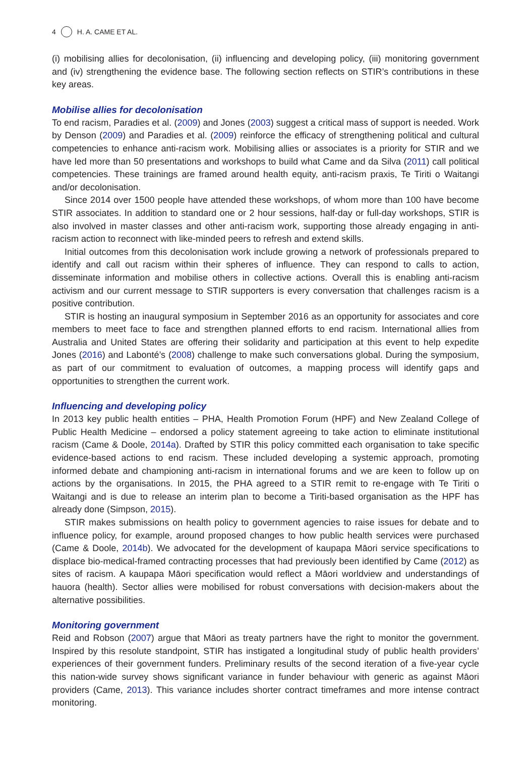4 H. A. CAME ET AL.
(i) mobilising allies for decolonisation, (ii) influencing and developing policy, (iii) monitoring government and (iv) strengthening the evidence base. The following section reflects on STIR’s contributions in these key areas.
Mobilise allies for decolonisation
To end racism, Paradies et al. (2009) and Jones (2003) suggest a critical mass of support is needed. Work by Denson (2009) and Paradies et al. (2009) reinforce the efficacy of strengthening political and cultural competencies to enhance anti-racism work. Mobilising allies or associates is a priority for STIR and we have led more than 50 presentations and workshops to build what Came and da Silva (2011) call political competencies. These trainings are framed around health equity, anti-racism praxis, Te Tiriti o Waitangi and/or decolonisation.
Since 2014 over 1500 people have attended these workshops, of whom more than 100 have become STIR associates. In addition to standard one or 2 hour sessions, half-day or full-day workshops, STIR is also involved in master classes and other anti-racism work, supporting those already engaging in anti-racism action to reconnect with like-minded peers to refresh and extend skills.
Initial outcomes from this decolonisation work include growing a network of professionals prepared to identify and call out racism within their spheres of influence. They can respond to calls to action, disseminate information and mobilise others in collective actions. Overall this is enabling anti-racism activism and our current message to STIR supporters is every conversation that challenges racism is a positive contribution.
STIR is hosting an inaugural symposium in September 2016 as an opportunity for associates and core members to meet face to face and strengthen planned efforts to end racism. International allies from Australia and United States are offering their solidarity and participation at this event to help expedite Jones (2016) and Labonté’s (2008) challenge to make such conversations global. During the symposium, as part of our commitment to evaluation of outcomes, a mapping process will identify gaps and opportunities to strengthen the current work.
Influencing and developing policy
In 2013 key public health entities – PHA, Health Promotion Forum (HPF) and New Zealand College of Public Health Medicine – endorsed a policy statement agreeing to take action to eliminate institutional racism (Came & Doole, 2014a). Drafted by STIR this policy committed each organisation to take specific evidence-based actions to end racism. These included developing a systemic approach, promoting informed debate and championing anti-racism in international forums and we are keen to follow up on actions by the organisations. In 2015, the PHA agreed to a STIR remit to re-engage with Te Tiriti o Waitangi and is due to release an interim plan to become a Tiriti-based organisation as the HPF has already done (Simpson, 2015).
STIR makes submissions on health policy to government agencies to raise issues for debate and to influence policy, for example, around proposed changes to how public health services were purchased (Came & Doole, 2014b). We advocated for the development of kaupapa Māori service specifications to displace bio-medical-framed contracting processes that had previously been identified by Came (2012) as sites of racism. A kaupapa Māori specification would reflect a Māori worldview and understandings of hauora (health). Sector allies were mobilised for robust conversations with decision-makers about the alternative possibilities.
Monitoring government
Reid and Robson (2007) argue that Māori as treaty partners have the right to monitor the government. Inspired by this resolute standpoint, STIR has instigated a longitudinal study of public health providers’ experiences of their government funders. Preliminary results of the second iteration of a five-year cycle this nation-wide survey shows significant variance in funder behaviour with generic as against Māori providers (Came, 2013). This variance includes shorter contract timeframes and more intense contract monitoring.